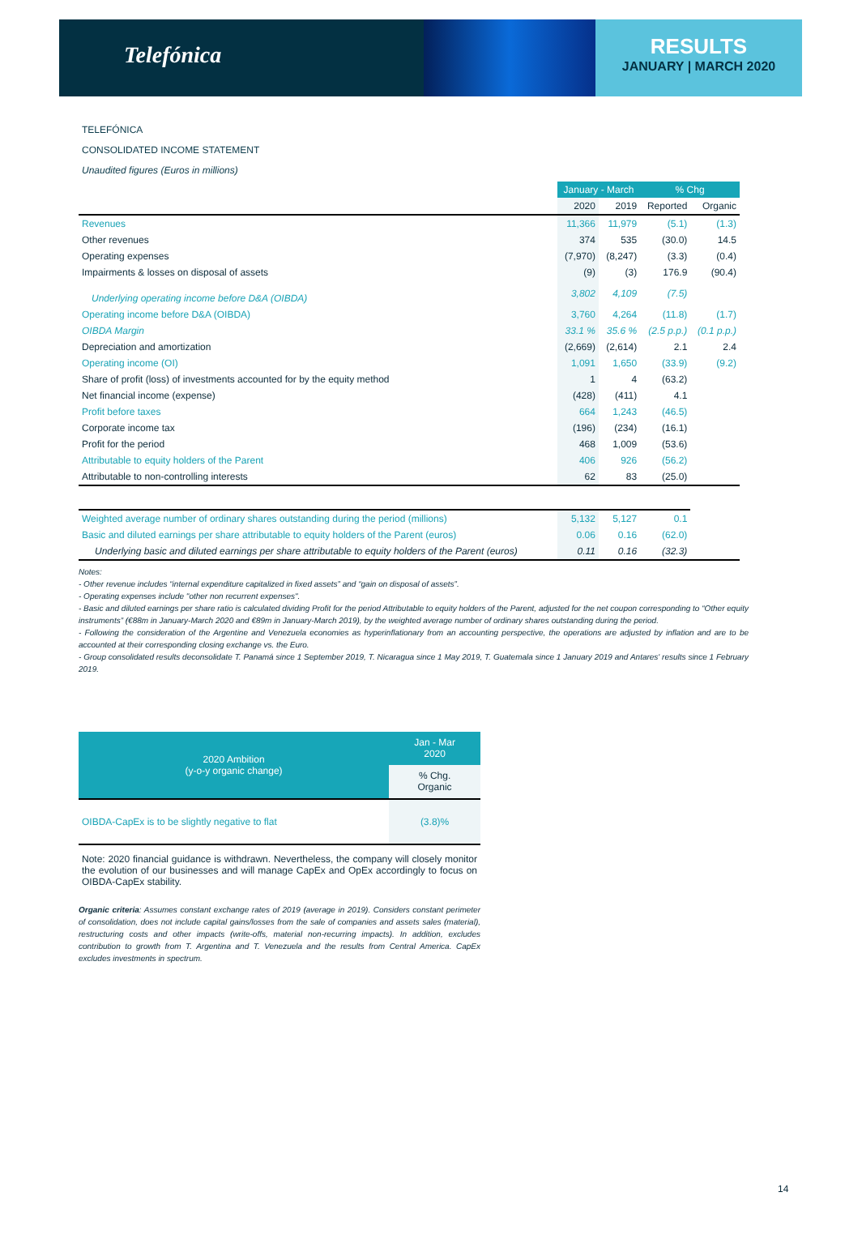Telefónica
RESULTS
JANUARY | MARCH 2020
TELEFÓNICA
CONSOLIDATED INCOME STATEMENT
Unaudited figures (Euros in millions)
| | January - March | | % Chg | |
| --- | --- | --- | --- | --- |
| | 2020 | 2019 | Reported | Organic |
| Revenues | 11,366 | 11,979 | (5.1) | (1.3) |
| Other revenues | 374 | 535 | (30.0) | 14.5 |
| Operating expenses | (7,970) | (8,247) | (3.3) | (0.4) |
| Impairments & losses on disposal of assets | (9) | (3) | 176.9 | (90.4) |
| Underlying operating income before D&A (OIBDA) | 3,802 | 4,109 | (7.5) | |
| Operating income before D&A (OIBDA) | 3,760 | 4,264 | (11.8) | (1.7) |
| OIBDA Margin | 33.1 % | 35.6 % | (2.5 p.p.) | (0.1 p.p.) |
| Depreciation and amortization | (2,669) | (2,614) | 2.1 | 2.4 |
| Operating income (OI) | 1,091 | 1,650 | (33.9) | (9.2) |
| Share of profit (loss) of investments accounted for by the equity method | 1 | 4 | (63.2) | |
| Net financial income (expense) | (428) | (411) | 4.1 | |
| Profit before taxes | 664 | 1,243 | (46.5) | |
| Corporate income tax | (196) | (234) | (16.1) | |
| Profit for the period | 468 | 1,009 | (53.6) | |
| Attributable to equity holders of the Parent | 406 | 926 | (56.2) | |
| Attributable to non-controlling interests | 62 | 83 | (25.0) | |
| Weighted average number of ordinary shares outstanding during the period (millions) | 5,132 | 5,127 | 0.1 | |
| Basic and diluted earnings per share attributable to equity holders of the Parent (euros) | 0.06 | 0.16 | (62.0) | |
| Underlying basic and diluted earnings per share attributable to equity holders of the Parent (euros) | 0.11 | 0.16 | (32.3) | |
Notes:
- Other revenue includes “internal expenditure capitalized in fixed assets” and “gain on disposal of assets”.
- Operating expenses include "other non recurrent expenses".
- Basic and diluted earnings per share ratio is calculated dividing Profit for the period Attributable to equity holders of the Parent, adjusted for the net coupon corresponding to “Other equity instruments” (€88m in January-March 2020 and €89m in January-March 2019), by the weighted average number of ordinary shares outstanding during the period.
- Following the consideration of the Argentine and Venezuela economies as hyperinflationary from an accounting perspective, the operations are adjusted by inflation and are to be accounted at their corresponding closing exchange vs. the Euro.
- Group consolidated results deconsolidate T. Panamá since 1 September 2019, T. Nicaragua since 1 May 2019, T. Guatemala since 1 January 2019 and Antares' results since 1 February 2019.
| 2020 Ambition (y-o-y organic change) | Jan - Mar 2020 |
| --- | --- |
| | % Chg. Organic |
| OIBDA-CapEx is to be slightly negative to flat | (3.8)% |
| Note: 2020 financial guidance is withdrawn. Nevertheless, the company will closely monitor the evolution of our businesses and will manage CapEx and OpEx accordingly to focus on OIBDA-CapEx stability. | |
Organic criteria: Assumes constant exchange rates of 2019 (average in 2019). Considers constant perimeter of consolidation, does not include capital gains/losses from the sale of companies and assets sales (material), restructuring costs and other impacts (write-offs, material non-recurring impacts). In addition, excludes contribution to growth from T. Argentina and T. Venezuela and the results from Central America. CapEx excludes investments in spectrum.
14